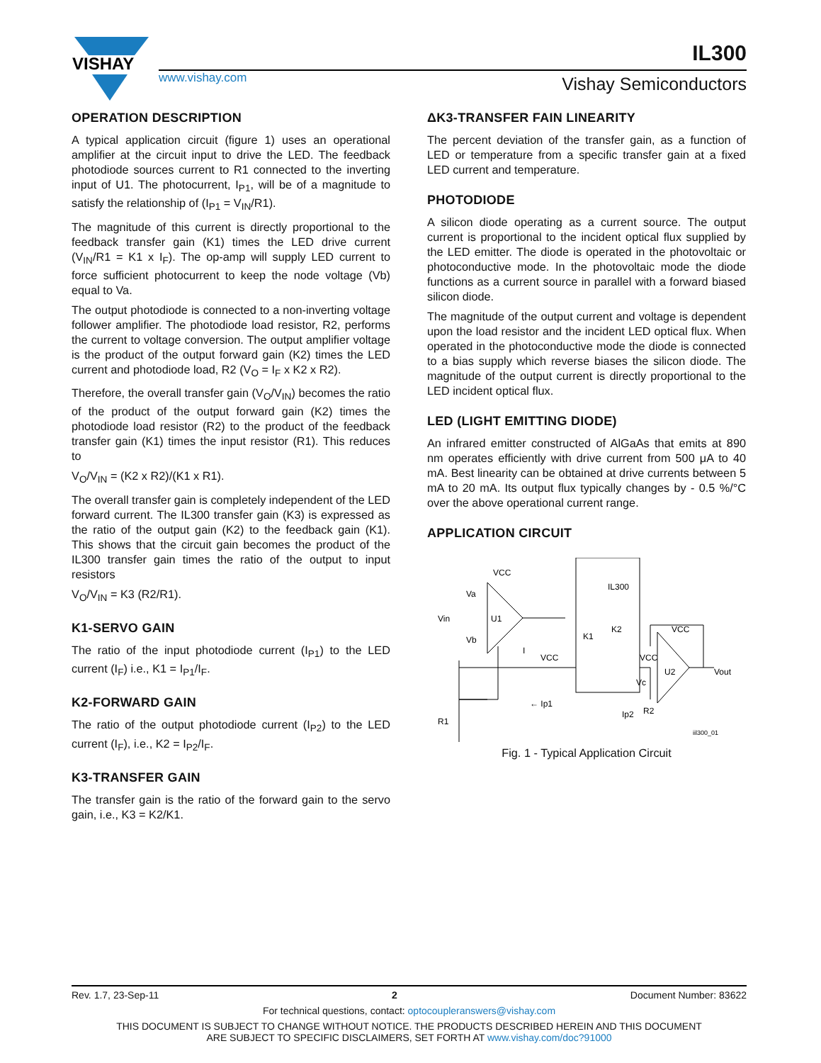VISHAY
www.vishay.com
IL300
Vishay Semiconductors
OPERATION DESCRIPTION
A typical application circuit (figure 1) uses an operational amplifier at the circuit input to drive the LED. The feedback photodiode sources current to R1 connected to the inverting input of U1. The photocurrent, I<sub>P1</sub>, will be of a magnitude to satisfy the relationship of (I<sub>P1</sub> = V<sub>IN</sub>/R1).
The magnitude of this current is directly proportional to the feedback transfer gain (K1) times the LED drive current (V<sub>IN</sub>/R1 = K1 x I<sub>F</sub>). The op-amp will supply LED current to force sufficient photocurrent to keep the node voltage (Vb) equal to Va.
The output photodiode is connected to a non-inverting voltage follower amplifier. The photodiode load resistor, R2, performs the current to voltage conversion. The output amplifier voltage is the product of the output forward gain (K2) times the LED current and photodiode load, R2 (V<sub>O</sub> = I<sub>F</sub> x K2 x R2).
Therefore, the overall transfer gain (V<sub>O</sub>/V<sub>IN</sub>) becomes the ratio of the product of the output forward gain (K2) times the photodiode load resistor (R2) to the product of the feedback transfer gain (K1) times the input resistor (R1). This reduces to
V<sub>O</sub>/V<sub>IN</sub> = (K2 x R2)/(K1 x R1).
The overall transfer gain is completely independent of the LED forward current. The IL300 transfer gain (K3) is expressed as the ratio of the output gain (K2) to the feedback gain (K1). This shows that the circuit gain becomes the product of the IL300 transfer gain times the ratio of the output to input resistors
V<sub>O</sub>/V<sub>IN</sub> = K3 (R2/R1).
K1-SERVO GAIN
The ratio of the input photodiode current (I<sub>P1</sub>) to the LED current (I<sub>F</sub>) i.e., K1 = I<sub>P1</sub>/I<sub>F</sub>.
K2-FORWARD GAIN
The ratio of the output photodiode current (I<sub>P2</sub>) to the LED current (I<sub>F</sub>), i.e., K2 = I<sub>P2</sub>/I<sub>F</sub>.
K3-TRANSFER GAIN
The transfer gain is the ratio of the forward gain to the servo gain, i.e., K3 = K2/K1.
ΔK3-TRANSFER FAIN LINEARITY
The percent deviation of the transfer gain, as a function of LED or temperature from a specific transfer gain at a fixed LED current and temperature.
PHOTODIODE
A silicon diode operating as a current source. The output current is proportional to the incident optical flux supplied by the LED emitter. The diode is operated in the photovoltaic or photoconductive mode. In the photovoltaic mode the diode functions as a current source in parallel with a forward biased silicon diode.
The magnitude of the output current and voltage is dependent upon the load resistor and the incident LED optical flux. When operated in the photoconductive mode the diode is connected to a bias supply which reverse biases the silicon diode. The magnitude of the output current is directly proportional to the LED incident optical flux.
LED (LIGHT EMITTING DIODE)
An infrared emitter constructed of AlGaAs that emits at 890 nm operates efficiently with drive current from 500 μA to 40 mA. Best linearity can be obtained at drive currents between 5 mA to 20 mA. Its output flux typically changes by - 0.5 %/°C over the above operational current range.
APPLICATION CIRCUIT
VCC
Va
Vb
U1
Vin
IL300
K1
K2
I
VCC
VCC
U2
VCC
Vout
Vc
← Ip1
R1
Ip2
R2
iil300_01
Fig. 1 - Typical Application Circuit
Rev. 1.7, 23-Sep-11 2 Document Number: 83622
For technical questions, contact: optocoupleranswers@vishay.com
THIS DOCUMENT IS SUBJECT TO CHANGE WITHOUT NOTICE. THE PRODUCTS DESCRIBED HEREIN AND THIS DOCUMENT
ARE SUBJECT TO SPECIFIC DISCLAIMERS, SET FORTH AT www.vishay.com/doc?91000